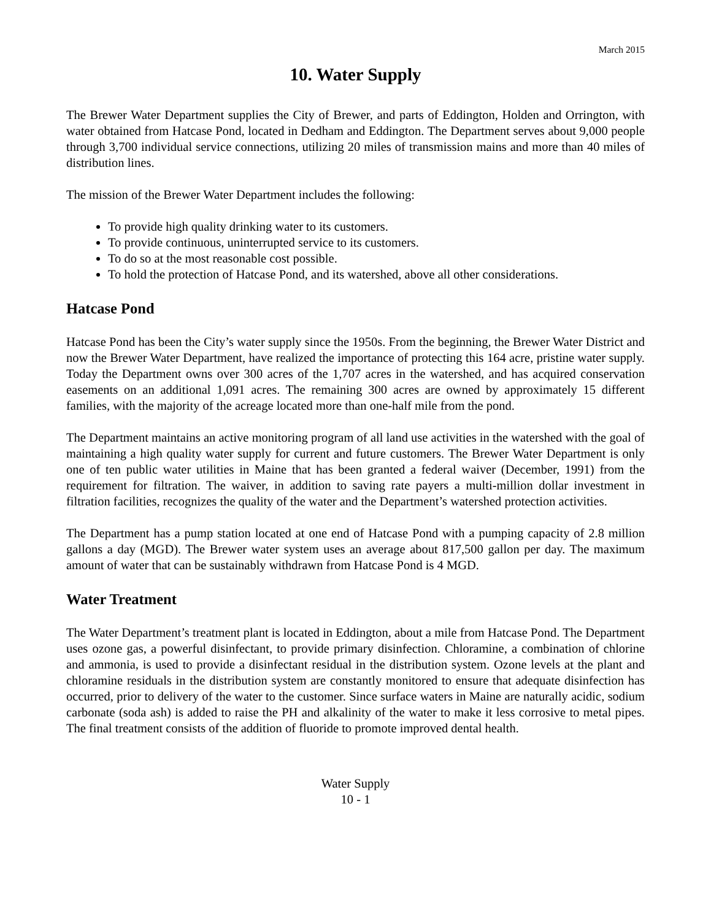March 2015
10. Water Supply
The Brewer Water Department supplies the City of Brewer, and parts of Eddington, Holden and Orrington, with water obtained from Hatcase Pond, located in Dedham and Eddington. The Department serves about 9,000 people through 3,700 individual service connections, utilizing 20 miles of transmission mains and more than 40 miles of distribution lines.
The mission of the Brewer Water Department includes the following:
To provide high quality drinking water to its customers.
To provide continuous, uninterrupted service to its customers.
To do so at the most reasonable cost possible.
To hold the protection of Hatcase Pond, and its watershed, above all other considerations.
Hatcase Pond
Hatcase Pond has been the City’s water supply since the 1950s. From the beginning, the Brewer Water District and now the Brewer Water Department, have realized the importance of protecting this 164 acre, pristine water supply. Today the Department owns over 300 acres of the 1,707 acres in the watershed, and has acquired conservation easements on an additional 1,091 acres. The remaining 300 acres are owned by approximately 15 different families, with the majority of the acreage located more than one-half mile from the pond.
The Department maintains an active monitoring program of all land use activities in the watershed with the goal of maintaining a high quality water supply for current and future customers. The Brewer Water Department is only one of ten public water utilities in Maine that has been granted a federal waiver (December, 1991) from the requirement for filtration. The waiver, in addition to saving rate payers a multi-million dollar investment in filtration facilities, recognizes the quality of the water and the Department’s watershed protection activities.
The Department has a pump station located at one end of Hatcase Pond with a pumping capacity of 2.8 million gallons a day (MGD). The Brewer water system uses an average about 817,500 gallon per day. The maximum amount of water that can be sustainably withdrawn from Hatcase Pond is 4 MGD.
Water Treatment
The Water Department’s treatment plant is located in Eddington, about a mile from Hatcase Pond. The Department uses ozone gas, a powerful disinfectant, to provide primary disinfection. Chloramine, a combination of chlorine and ammonia, is used to provide a disinfectant residual in the distribution system. Ozone levels at the plant and chloramine residuals in the distribution system are constantly monitored to ensure that adequate disinfection has occurred, prior to delivery of the water to the customer. Since surface waters in Maine are naturally acidic, sodium carbonate (soda ash) is added to raise the PH and alkalinity of the water to make it less corrosive to metal pipes. The final treatment consists of the addition of fluoride to promote improved dental health.
Water Supply
10 - 1